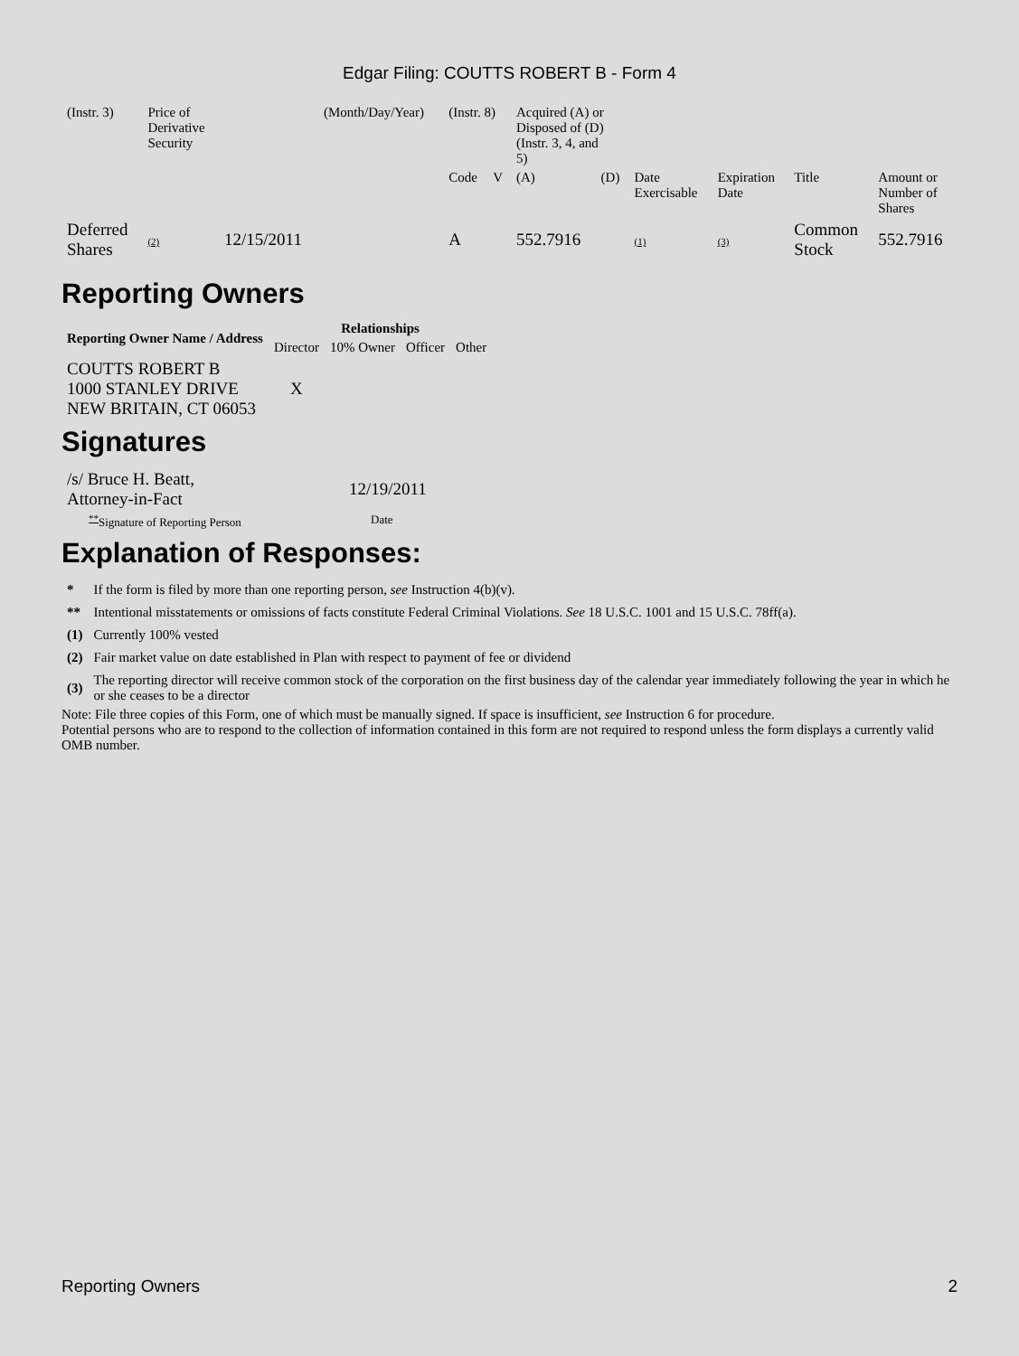Edgar Filing: COUTTS ROBERT B - Form 4
| (Instr. 3) | Price of Derivative Security | | (Month/Day/Year) | (Instr. 8) | | Acquired (A) or Disposed of (D) (Instr. 3, 4, and 5) | | | | | |
| | | | | Code | V | (A) | (D) | Date Exercisable | Expiration Date | Title | Amount or Number of Shares |
| Deferred Shares | (2) | 12/15/2011 | | A | | 552.7916 | | (1) | (3) | Common Stock | 552.7916 |
Reporting Owners
| Reporting Owner Name / Address | Relationships | | | |
| --- | --- | --- | --- | --- |
| | Director | 10% Owner | Officer | Other |
| COUTTS ROBERT B 1000 STANLEY DRIVE NEW BRITAIN, CT 06053 | X | | | |
Signatures
| /s/ Bruce H. Beatt, Attorney-in-Fact | 12/19/2011 |
| <sup>**</sup> Signature of Reporting Person | Date |
Explanation of Responses:
| * | If the form is filed by more than one reporting person, see Instruction 4(b)(v). |
| ** | Intentional misstatements or omissions of facts constitute Federal Criminal Violations. See 18 U.S.C. 1001 and 15 U.S.C. 78ff(a). |
| (1) | Currently 100% vested |
| (2) | Fair market value on date established in Plan with respect to payment of fee or dividend |
| (3) | The reporting director will receive common stock of the corporation on the first business day of the calendar year immediately following the year in which he or she ceases to be a director |
Note: File three copies of this Form, one of which must be manually signed. If space is insufficient, see Instruction 6 for procedure.
Potential persons who are to respond to the collection of information contained in this form are not required to respond unless the form displays a currently valid OMB number.
Reporting Owners 2